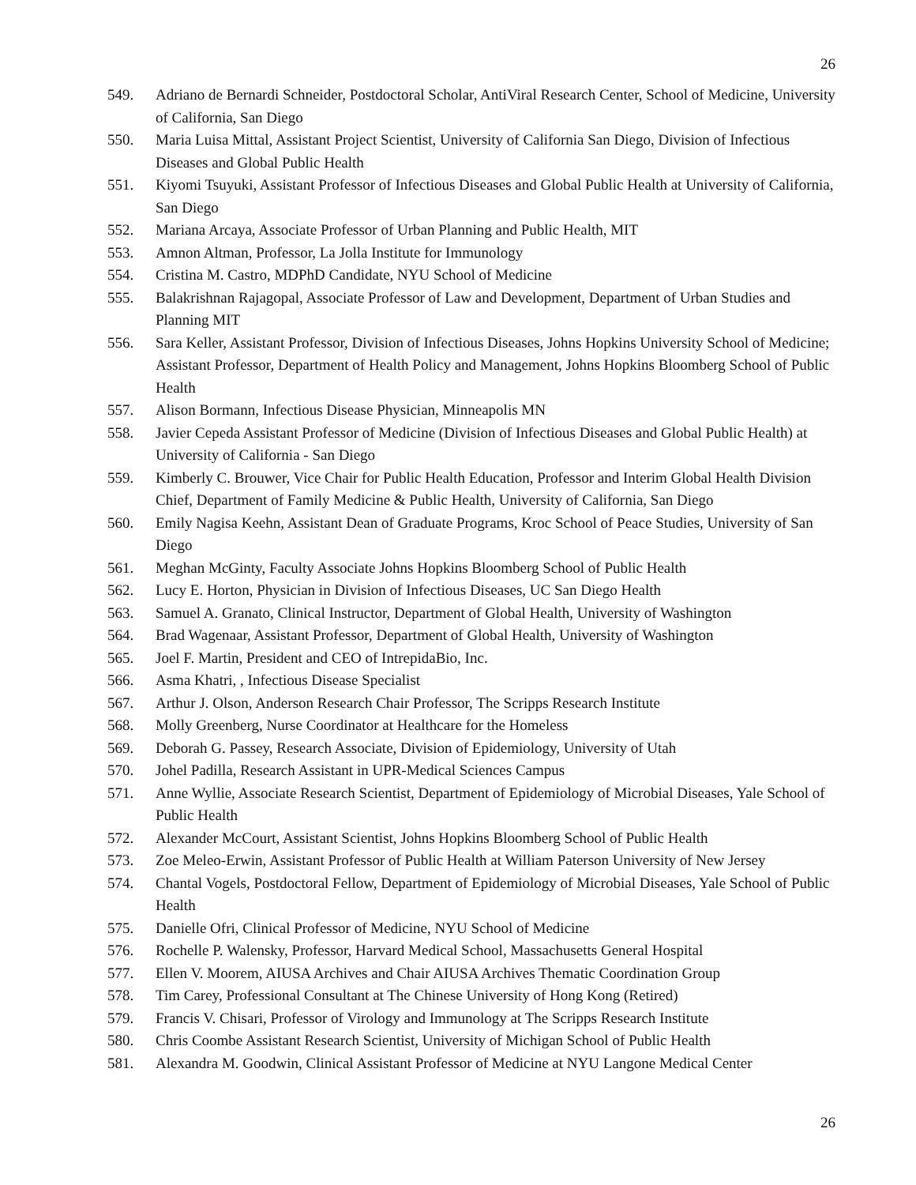26
549. Adriano de Bernardi Schneider, Postdoctoral Scholar, AntiViral Research Center, School of Medicine, University of California, San Diego
550. Maria Luisa Mittal, Assistant Project Scientist, University of California San Diego, Division of Infectious Diseases and Global Public Health
551. Kiyomi Tsuyuki, Assistant Professor of Infectious Diseases and Global Public Health at University of California, San Diego
552. Mariana Arcaya, Associate Professor of Urban Planning and Public Health, MIT
553. Amnon Altman, Professor, La Jolla Institute for Immunology
554. Cristina M. Castro, MDPhD Candidate, NYU School of Medicine
555. Balakrishnan Rajagopal, Associate Professor of Law and Development, Department of Urban Studies and Planning MIT
556. Sara Keller, Assistant Professor, Division of Infectious Diseases, Johns Hopkins University School of Medicine; Assistant Professor, Department of Health Policy and Management, Johns Hopkins Bloomberg School of Public Health
557. Alison Bormann, Infectious Disease Physician, Minneapolis MN
558. Javier Cepeda Assistant Professor of Medicine (Division of Infectious Diseases and Global Public Health) at University of California - San Diego
559. Kimberly C. Brouwer, Vice Chair for Public Health Education, Professor and Interim Global Health Division Chief, Department of Family Medicine & Public Health, University of California, San Diego
560. Emily Nagisa Keehn, Assistant Dean of Graduate Programs, Kroc School of Peace Studies, University of San Diego
561. Meghan McGinty, Faculty Associate Johns Hopkins Bloomberg School of Public Health
562. Lucy E. Horton, Physician in Division of Infectious Diseases, UC San Diego Health
563. Samuel A. Granato, Clinical Instructor, Department of Global Health, University of Washington
564. Brad Wagenaar, Assistant Professor, Department of Global Health, University of Washington
565. Joel F. Martin, President and CEO of IntrepidaBio, Inc.
566. Asma Khatri, , Infectious Disease Specialist
567. Arthur J. Olson, Anderson Research Chair Professor, The Scripps Research Institute
568. Molly Greenberg, Nurse Coordinator at Healthcare for the Homeless
569. Deborah G. Passey, Research Associate, Division of Epidemiology, University of Utah
570. Johel Padilla, Research Assistant in UPR-Medical Sciences Campus
571. Anne Wyllie, Associate Research Scientist, Department of Epidemiology of Microbial Diseases, Yale School of Public Health
572. Alexander McCourt, Assistant Scientist, Johns Hopkins Bloomberg School of Public Health
573. Zoe Meleo-Erwin, Assistant Professor of Public Health at William Paterson University of New Jersey
574. Chantal Vogels, Postdoctoral Fellow, Department of Epidemiology of Microbial Diseases, Yale School of Public Health
575. Danielle Ofri, Clinical Professor of Medicine, NYU School of Medicine
576. Rochelle P. Walensky, Professor, Harvard Medical School, Massachusetts General Hospital
577. Ellen V. Moorem, AIUSA Archives and Chair AIUSA Archives Thematic Coordination Group
578. Tim Carey, Professional Consultant at The Chinese University of Hong Kong (Retired)
579. Francis V. Chisari, Professor of Virology and Immunology at The Scripps Research Institute
580. Chris Coombe Assistant Research Scientist, University of Michigan School of Public Health
581. Alexandra M. Goodwin, Clinical Assistant Professor of Medicine at NYU Langone Medical Center
26